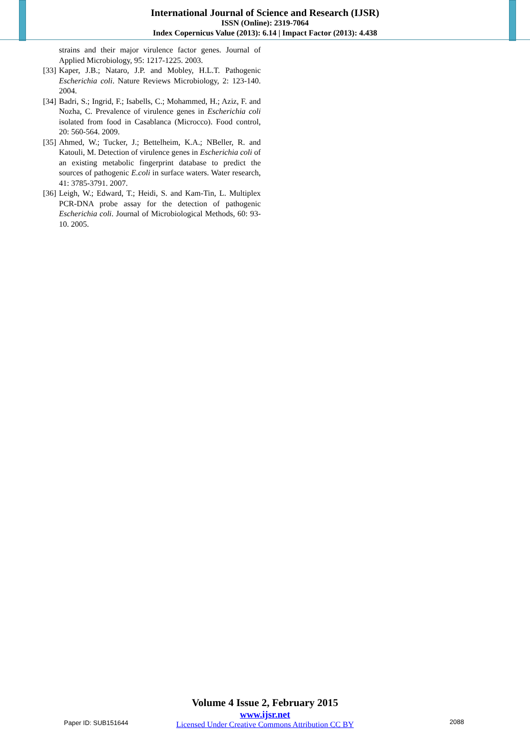International Journal of Science and Research (IJSR)
ISSN (Online): 2319-7064
Index Copernicus Value (2013): 6.14 | Impact Factor (2013): 4.438
strains and their major virulence factor genes. Journal of Applied Microbiology, 95: 1217-1225. 2003.
[33] Kaper, J.B.; Nataro, J.P. and Mobley, H.L.T. Pathogenic Escherichia coli. Nature Reviews Microbiology, 2: 123-140. 2004.
[34] Badri, S.; Ingrid, F.; Isabells, C.; Mohammed, H.; Aziz, F. and Nozha, C. Prevalence of virulence genes in Escherichia coli isolated from food in Casablanca (Microcco). Food control, 20: 560-564. 2009.
[35] Ahmed, W.; Tucker, J.; Bettelheim, K.A.; NBeller, R. and Katouli, M. Detection of virulence genes in Escherichia coli of an existing metabolic fingerprint database to predict the sources of pathogenic E.coli in surface waters. Water research, 41: 3785-3791. 2007.
[36] Leigh, W.; Edward, T.; Heidi, S. and Kam-Tin, L. Multiplex PCR-DNA probe assay for the detection of pathogenic Escherichia coli. Journal of Microbiological Methods, 60: 93-10. 2005.
Volume 4 Issue 2, February 2015
www.ijsr.net
Licensed Under Creative Commons Attribution CC BY
Paper ID: SUB151644 2088